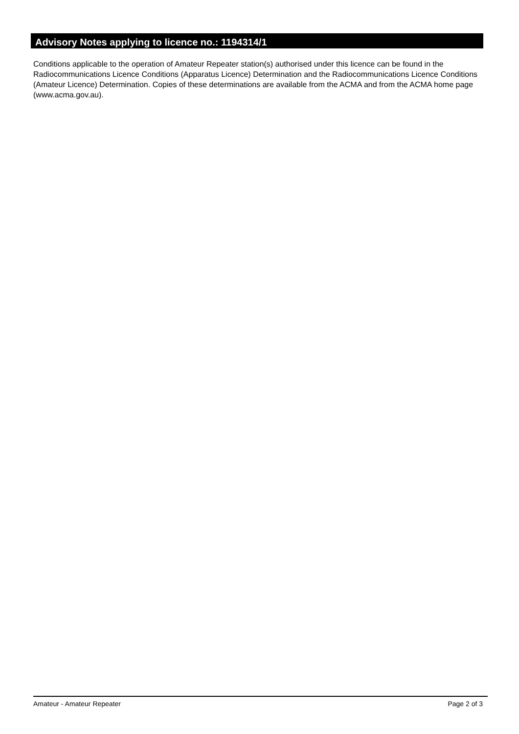Advisory Notes applying to licence no.: 1194314/1
Conditions applicable to the operation of Amateur Repeater station(s) authorised under this licence can be found in the Radiocommunications Licence Conditions (Apparatus Licence) Determination and the Radiocommunications Licence Conditions (Amateur Licence) Determination. Copies of these determinations are available from the ACMA and from the ACMA home page (www.acma.gov.au).
Amateur - Amateur Repeater Page 2 of 3